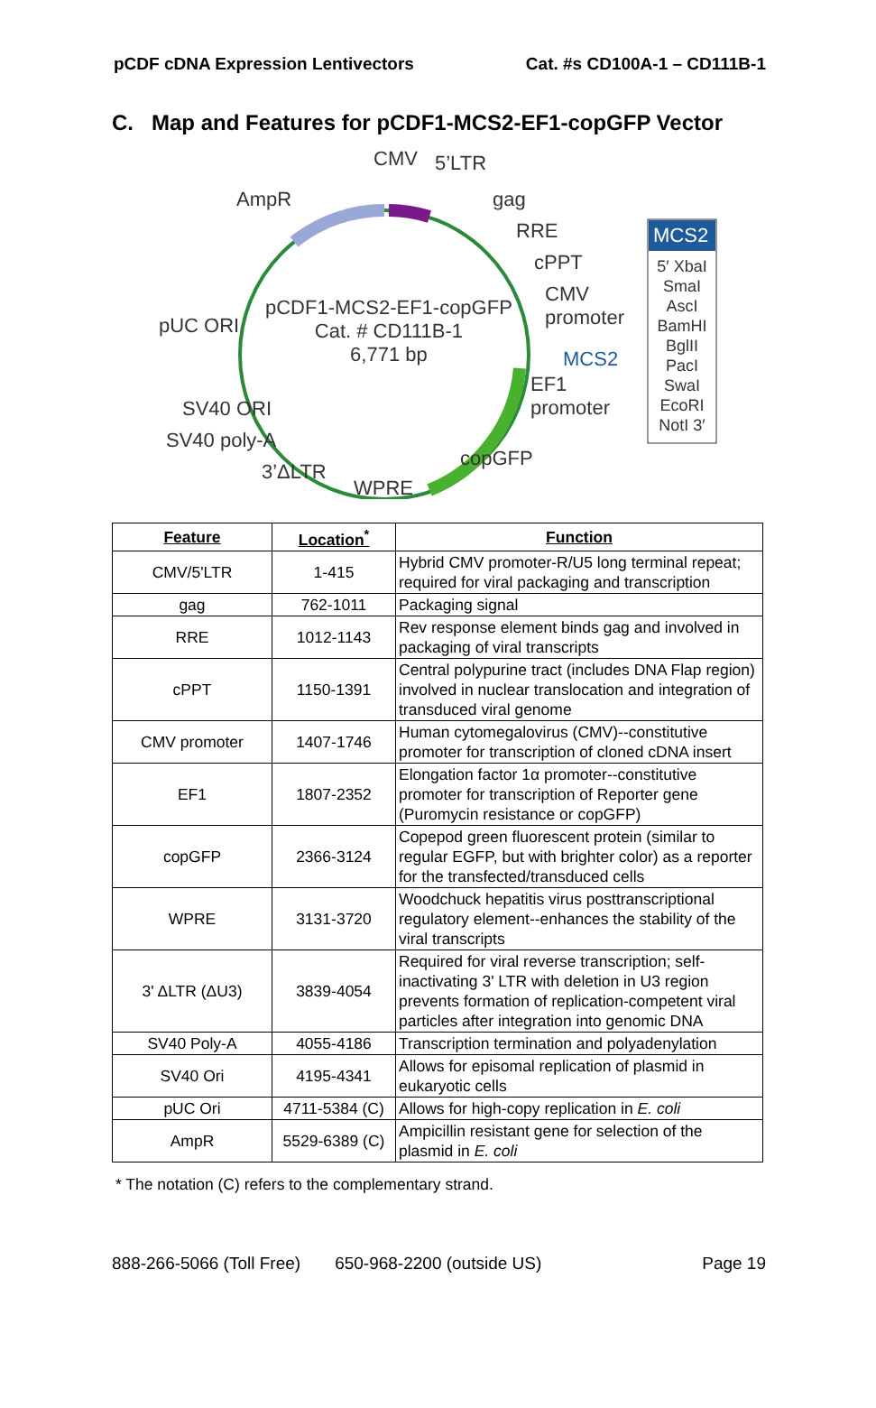pCDF cDNA Expression Lentivectors Cat. #s CD100A-1 – CD111B-1
C. Map and Features for pCDF1-MCS2-EF1-copGFP Vector
CMV 5’LTR
AmpR gag
RRE
cPPT
CMV
promoter
pUC ORI
pCDF1-MCS2-EF1-copGFP
Cat. # CD111B-1
6,771 bp
MCS2
EF1
promoter
SV40 ORI
SV40 poly-A
3’ΔLTR
copGFP
WPRE
MCS2
5′ XbaI
SmaI
AscI
BamHI
BglII
PacI
SwaI
EcoRI
NotI 3′
| Feature | Location<sup>*</sup> | Function |
| --- | --- | --- |
| CMV/5'LTR | 1-415 | Hybrid CMV promoter-R/U5 long terminal repeat; required for viral packaging and transcription |
| gag | 762-1011 | Packaging signal |
| RRE | 1012-1143 | Rev response element binds gag and involved in packaging of viral transcripts |
| cPPT | 1150-1391 | Central polypurine tract (includes DNA Flap region) involved in nuclear translocation and integration of transduced viral genome |
| CMV promoter | 1407-1746 | Human cytomegalovirus (CMV)--constitutive promoter for transcription of cloned cDNA insert |
| EF1 | 1807-2352 | Elongation factor 1α promoter--constitutive promoter for transcription of Reporter gene (Puromycin resistance or copGFP) |
| copGFP | 2366-3124 | Copepod green fluorescent protein (similar to regular EGFP, but with brighter color) as a reporter for the transfected/transduced cells |
| WPRE | 3131-3720 | Woodchuck hepatitis virus posttranscriptional regulatory element--enhances the stability of the viral transcripts |
| 3' ΔLTR (ΔU3) | 3839-4054 | Required for viral reverse transcription; self-inactivating 3' LTR with deletion in U3 region prevents formation of replication-competent viral particles after integration into genomic DNA |
| SV40 Poly-A | 4055-4186 | Transcription termination and polyadenylation |
| SV40 Ori | 4195-4341 | Allows for episomal replication of plasmid in eukaryotic cells |
| pUC Ori | 4711-5384 (C) | Allows for high-copy replication in E. coli |
| AmpR | 5529-6389 (C) | Ampicillin resistant gene for selection of the plasmid in E. coli |
* The notation (C) refers to the complementary strand.
888-266-5066 (Toll Free) 650-968-2200 (outside US) Page 19